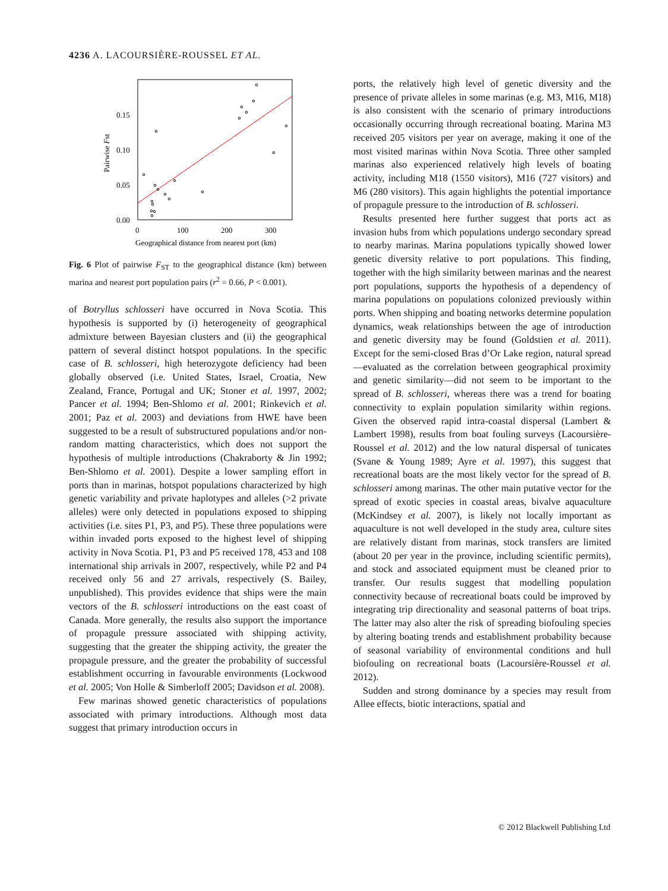4236 A. LACOURSIÈRE-ROUSSEL ET AL.
0.15
0.10
0.05
0.00
0
100
200
300
Geographical distance from nearest port (km)
Pairwise Fst
Fig. 6 Plot of pairwise F<sub>ST</sub> to the geographical distance (km) between marina and nearest port population pairs (r<sup>2</sup> = 0.66, P < 0.001).
of Botryllus schlosseri have occurred in Nova Scotia. This hypothesis is supported by (i) heterogeneity of geographical admixture between Bayesian clusters and (ii) the geographical pattern of several distinct hotspot populations. In the specific case of B. schlosseri, high heterozygote deficiency had been globally observed (i.e. United States, Israel, Croatia, New Zealand, France, Portugal and UK; Stoner et al. 1997, 2002; Pancer et al. 1994; Ben-Shlomo et al. 2001; Rinkevich et al. 2001; Paz et al. 2003) and deviations from HWE have been suggested to be a result of substructured populations and/or non-random matting characteristics, which does not support the hypothesis of multiple introductions (Chakraborty & Jin 1992; Ben-Shlomo et al. 2001). Despite a lower sampling effort in ports than in marinas, hotspot populations characterized by high genetic variability and private haplotypes and alleles (>2 private alleles) were only detected in populations exposed to shipping activities (i.e. sites P1, P3, and P5). These three populations were within invaded ports exposed to the highest level of shipping activity in Nova Scotia. P1, P3 and P5 received 178, 453 and 108 international ship arrivals in 2007, respectively, while P2 and P4 received only 56 and 27 arrivals, respectively (S. Bailey, unpublished). This provides evidence that ships were the main vectors of the B. schlosseri introductions on the east coast of Canada. More generally, the results also support the importance of propagule pressure associated with shipping activity, suggesting that the greater the shipping activity, the greater the propagule pressure, and the greater the probability of successful establishment occurring in favourable environments (Lockwood et al. 2005; Von Holle & Simberloff 2005; Davidson et al. 2008).
Few marinas showed genetic characteristics of populations associated with primary introductions. Although most data suggest that primary introduction occurs in
ports, the relatively high level of genetic diversity and the presence of private alleles in some marinas (e.g. M3, M16, M18) is also consistent with the scenario of primary introductions occasionally occurring through recreational boating. Marina M3 received 205 visitors per year on average, making it one of the most visited marinas within Nova Scotia. Three other sampled marinas also experienced relatively high levels of boating activity, including M18 (1550 visitors), M16 (727 visitors) and M6 (280 visitors). This again highlights the potential importance of propagule pressure to the introduction of B. schlosseri.
Results presented here further suggest that ports act as invasion hubs from which populations undergo secondary spread to nearby marinas. Marina populations typically showed lower genetic diversity relative to port populations. This finding, together with the high similarity between marinas and the nearest port populations, supports the hypothesis of a dependency of marina populations on populations colonized previously within ports. When shipping and boating networks determine population dynamics, weak relationships between the age of introduction and genetic diversity may be found (Goldstien et al. 2011). Except for the semi-closed Bras d’Or Lake region, natural spread—evaluated as the correlation between geographical proximity and genetic similarity—did not seem to be important to the spread of B. schlosseri, whereas there was a trend for boating connectivity to explain population similarity within regions. Given the observed rapid intra-coastal dispersal (Lambert & Lambert 1998), results from boat fouling surveys (Lacoursière-Roussel et al. 2012) and the low natural dispersal of tunicates (Svane & Young 1989; Ayre et al. 1997), this suggest that recreational boats are the most likely vector for the spread of B. schlosseri among marinas. The other main putative vector for the spread of exotic species in coastal areas, bivalve aquaculture (McKindsey et al. 2007), is likely not locally important as aquaculture is not well developed in the study area, culture sites are relatively distant from marinas, stock transfers are limited (about 20 per year in the province, including scientific permits), and stock and associated equipment must be cleaned prior to transfer. Our results suggest that modelling population connectivity because of recreational boats could be improved by integrating trip directionality and seasonal patterns of boat trips. The latter may also alter the risk of spreading biofouling species by altering boating trends and establishment probability because of seasonal variability of environmental conditions and hull biofouling on recreational boats (Lacoursière-Roussel et al. 2012).
Sudden and strong dominance by a species may result from Allee effects, biotic interactions, spatial and
© 2012 Blackwell Publishing Ltd